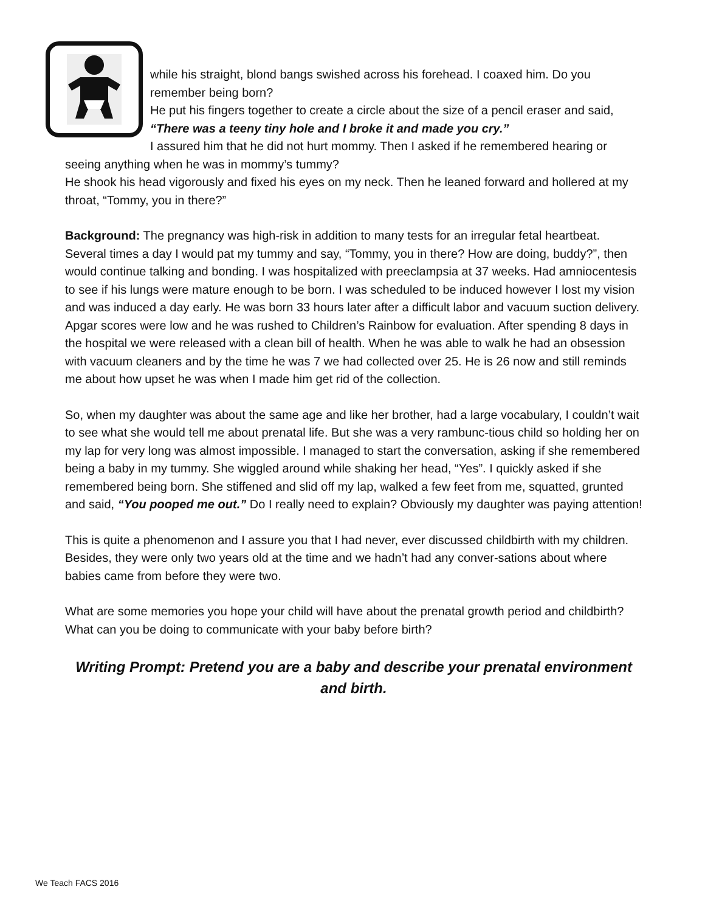while his straight, blond bangs swished across his forehead. I coaxed him. Do you remember being born?
He put his fingers together to create a circle about the size of a pencil eraser and said, “There was a teeny tiny hole and I broke it and made you cry.”
I assured him that he did not hurt mommy. Then I asked if he remembered hearing or seeing anything when he was in mommy’s tummy?
He shook his head vigorously and fixed his eyes on my neck. Then he leaned forward and hollered at my throat, “Tommy, you in there?”
Background: The pregnancy was high-risk in addition to many tests for an irregular fetal heartbeat. Several times a day I would pat my tummy and say, “Tommy, you in there? How are doing, buddy?”, then would continue talking and bonding. I was hospitalized with preeclampsia at 37 weeks. Had amniocentesis to see if his lungs were mature enough to be born. I was scheduled to be induced however I lost my vision and was induced a day early. He was born 33 hours later after a difficult labor and vacuum suction delivery. Apgar scores were low and he was rushed to Children’s Rainbow for evaluation. After spending 8 days in the hospital we were released with a clean bill of health. When he was able to walk he had an obsession with vacuum cleaners and by the time he was 7 we had collected over 25. He is 26 now and still reminds me about how upset he was when I made him get rid of the collection.
So, when my daughter was about the same age and like her brother, had a large vocabulary, I couldn’t wait to see what she would tell me about prenatal life. But she was a very rambunc-tious child so holding her on my lap for very long was almost impossible. I managed to start the conversation, asking if she remembered being a baby in my tummy. She wiggled around while shaking her head, “Yes”. I quickly asked if she remembered being born. She stiffened and slid off my lap, walked a few feet from me, squatted, grunted and said, “You pooped me out.” Do I really need to explain? Obviously my daughter was paying attention!
This is quite a phenomenon and I assure you that I had never, ever discussed childbirth with my children. Besides, they were only two years old at the time and we hadn’t had any conver-sations about where babies came from before they were two.
What are some memories you hope your child will have about the prenatal growth period and childbirth? What can you be doing to communicate with your baby before birth?
Writing Prompt: Pretend you are a baby and describe your prenatal environment and birth.
We Teach FACS 2016